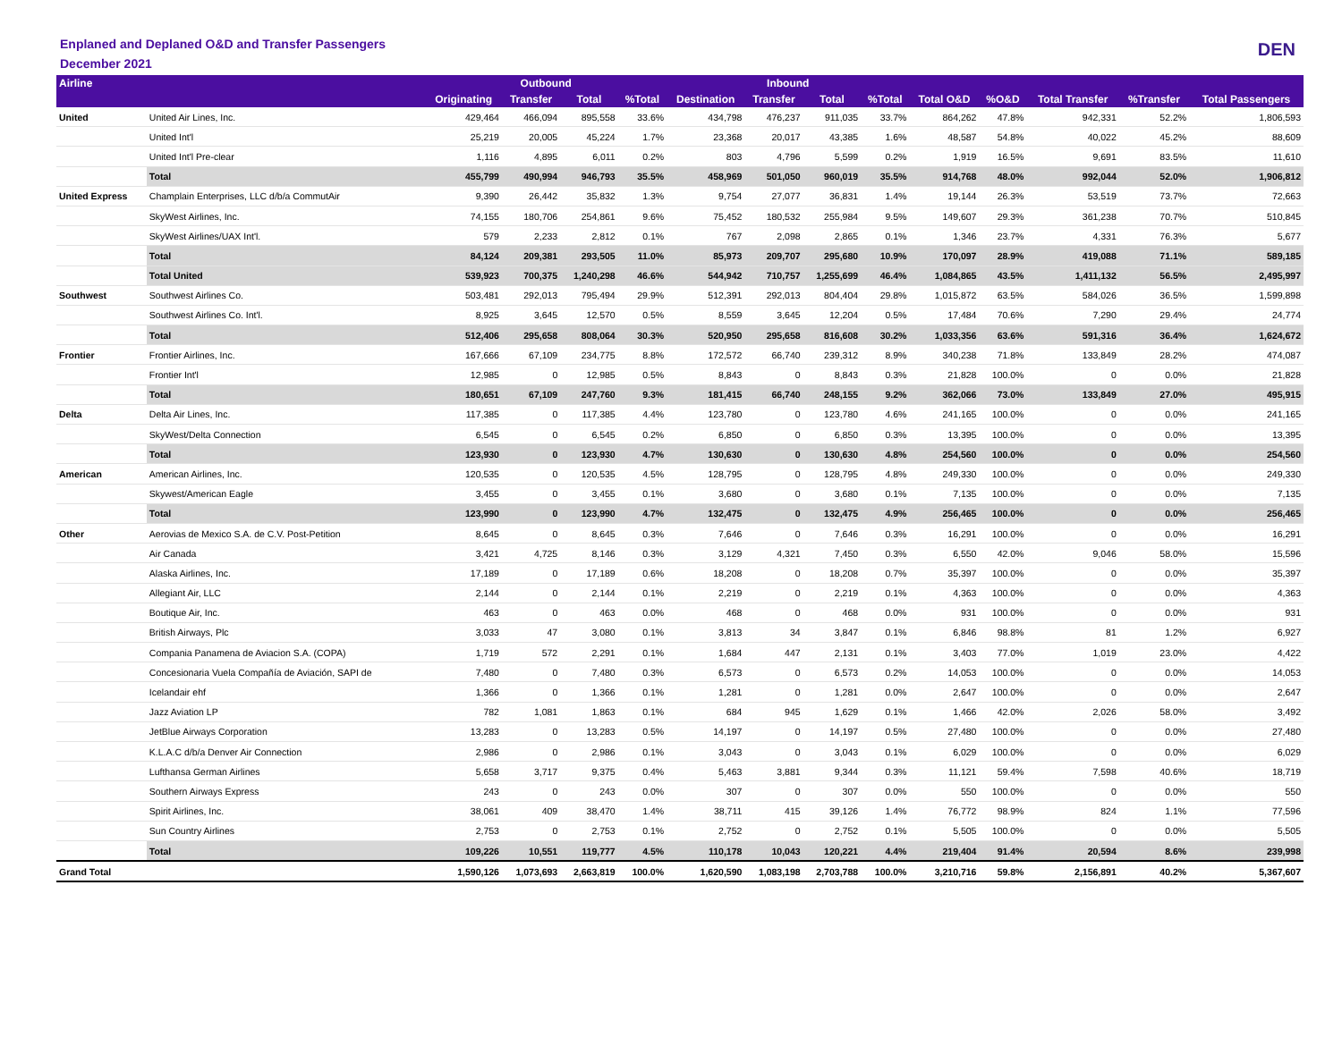Enplaned and Deplaned O&D and Transfer Passengers
December 2021
DEN
| Airline | | Outbound | | | | Inbound | | | | | | | | |
| --- | --- | --- | --- | --- | --- | --- | --- | --- | --- | --- | --- | --- | --- | --- |
| | | Originating | Transfer | Total | %Total | Destination | Transfer | Total | %Total | Total O&D | %O&D | Total Transfer | %Transfer | Total Passengers |
| United | United Air Lines, Inc. | 429,464 | 466,094 | 895,558 | 33.6% | 434,798 | 476,237 | 911,035 | 33.7% | 864,262 | 47.8% | 942,331 | 52.2% | 1,806,593 |
| | United Int'l | 25,219 | 20,005 | 45,224 | 1.7% | 23,368 | 20,017 | 43,385 | 1.6% | 48,587 | 54.8% | 40,022 | 45.2% | 88,609 |
| | United Int'l Pre-clear | 1,116 | 4,895 | 6,011 | 0.2% | 803 | 4,796 | 5,599 | 0.2% | 1,919 | 16.5% | 9,691 | 83.5% | 11,610 |
| | Total | 455,799 | 490,994 | 946,793 | 35.5% | 458,969 | 501,050 | 960,019 | 35.5% | 914,768 | 48.0% | 992,044 | 52.0% | 1,906,812 |
| United Express | Champlain Enterprises, LLC d/b/a CommutAir | 9,390 | 26,442 | 35,832 | 1.3% | 9,754 | 27,077 | 36,831 | 1.4% | 19,144 | 26.3% | 53,519 | 73.7% | 72,663 |
| | SkyWest Airlines, Inc. | 74,155 | 180,706 | 254,861 | 9.6% | 75,452 | 180,532 | 255,984 | 9.5% | 149,607 | 29.3% | 361,238 | 70.7% | 510,845 |
| | SkyWest Airlines/UAX Int'l. | 579 | 2,233 | 2,812 | 0.1% | 767 | 2,098 | 2,865 | 0.1% | 1,346 | 23.7% | 4,331 | 76.3% | 5,677 |
| | Total | 84,124 | 209,381 | 293,505 | 11.0% | 85,973 | 209,707 | 295,680 | 10.9% | 170,097 | 28.9% | 419,088 | 71.1% | 589,185 |
| | Total United | 539,923 | 700,375 | 1,240,298 | 46.6% | 544,942 | 710,757 | 1,255,699 | 46.4% | 1,084,865 | 43.5% | 1,411,132 | 56.5% | 2,495,997 |
| Southwest | Southwest Airlines Co. | 503,481 | 292,013 | 795,494 | 29.9% | 512,391 | 292,013 | 804,404 | 29.8% | 1,015,872 | 63.5% | 584,026 | 36.5% | 1,599,898 |
| | Southwest Airlines Co. Int'l. | 8,925 | 3,645 | 12,570 | 0.5% | 8,559 | 3,645 | 12,204 | 0.5% | 17,484 | 70.6% | 7,290 | 29.4% | 24,774 |
| | Total | 512,406 | 295,658 | 808,064 | 30.3% | 520,950 | 295,658 | 816,608 | 30.2% | 1,033,356 | 63.6% | 591,316 | 36.4% | 1,624,672 |
| Frontier | Frontier Airlines, Inc. | 167,666 | 67,109 | 234,775 | 8.8% | 172,572 | 66,740 | 239,312 | 8.9% | 340,238 | 71.8% | 133,849 | 28.2% | 474,087 |
| | Frontier Int'l | 12,985 | 0 | 12,985 | 0.5% | 8,843 | 0 | 8,843 | 0.3% | 21,828 | 100.0% | 0 | 0.0% | 21,828 |
| | Total | 180,651 | 67,109 | 247,760 | 9.3% | 181,415 | 66,740 | 248,155 | 9.2% | 362,066 | 73.0% | 133,849 | 27.0% | 495,915 |
| Delta | Delta Air Lines, Inc. | 117,385 | 0 | 117,385 | 4.4% | 123,780 | 0 | 123,780 | 4.6% | 241,165 | 100.0% | 0 | 0.0% | 241,165 |
| | SkyWest/Delta Connection | 6,545 | 0 | 6,545 | 0.2% | 6,850 | 0 | 6,850 | 0.3% | 13,395 | 100.0% | 0 | 0.0% | 13,395 |
| | Total | 123,930 | 0 | 123,930 | 4.7% | 130,630 | 0 | 130,630 | 4.8% | 254,560 | 100.0% | 0 | 0.0% | 254,560 |
| American | American Airlines, Inc. | 120,535 | 0 | 120,535 | 4.5% | 128,795 | 0 | 128,795 | 4.8% | 249,330 | 100.0% | 0 | 0.0% | 249,330 |
| | Skywest/American Eagle | 3,455 | 0 | 3,455 | 0.1% | 3,680 | 0 | 3,680 | 0.1% | 7,135 | 100.0% | 0 | 0.0% | 7,135 |
| | Total | 123,990 | 0 | 123,990 | 4.7% | 132,475 | 0 | 132,475 | 4.9% | 256,465 | 100.0% | 0 | 0.0% | 256,465 |
| Other | Aerovias de Mexico S.A. de C.V. Post-Petition | 8,645 | 0 | 8,645 | 0.3% | 7,646 | 0 | 7,646 | 0.3% | 16,291 | 100.0% | 0 | 0.0% | 16,291 |
| | Air Canada | 3,421 | 4,725 | 8,146 | 0.3% | 3,129 | 4,321 | 7,450 | 0.3% | 6,550 | 42.0% | 9,046 | 58.0% | 15,596 |
| | Alaska Airlines, Inc. | 17,189 | 0 | 17,189 | 0.6% | 18,208 | 0 | 18,208 | 0.7% | 35,397 | 100.0% | 0 | 0.0% | 35,397 |
| | Allegiant Air, LLC | 2,144 | 0 | 2,144 | 0.1% | 2,219 | 0 | 2,219 | 0.1% | 4,363 | 100.0% | 0 | 0.0% | 4,363 |
| | Boutique Air, Inc. | 463 | 0 | 463 | 0.0% | 468 | 0 | 468 | 0.0% | 931 | 100.0% | 0 | 0.0% | 931 |
| | British Airways, Plc | 3,033 | 47 | 3,080 | 0.1% | 3,813 | 34 | 3,847 | 0.1% | 6,846 | 98.8% | 81 | 1.2% | 6,927 |
| | Compania Panamena de Aviacion S.A. (COPA) | 1,719 | 572 | 2,291 | 0.1% | 1,684 | 447 | 2,131 | 0.1% | 3,403 | 77.0% | 1,019 | 23.0% | 4,422 |
| | Concesionaria Vuela Compañía de Aviación, SAPI de | 7,480 | 0 | 7,480 | 0.3% | 6,573 | 0 | 6,573 | 0.2% | 14,053 | 100.0% | 0 | 0.0% | 14,053 |
| | Icelandair ehf | 1,366 | 0 | 1,366 | 0.1% | 1,281 | 0 | 1,281 | 0.0% | 2,647 | 100.0% | 0 | 0.0% | 2,647 |
| | Jazz Aviation LP | 782 | 1,081 | 1,863 | 0.1% | 684 | 945 | 1,629 | 0.1% | 1,466 | 42.0% | 2,026 | 58.0% | 3,492 |
| | JetBlue Airways Corporation | 13,283 | 0 | 13,283 | 0.5% | 14,197 | 0 | 14,197 | 0.5% | 27,480 | 100.0% | 0 | 0.0% | 27,480 |
| | K.L.A.C d/b/a Denver Air Connection | 2,986 | 0 | 2,986 | 0.1% | 3,043 | 0 | 3,043 | 0.1% | 6,029 | 100.0% | 0 | 0.0% | 6,029 |
| | Lufthansa German Airlines | 5,658 | 3,717 | 9,375 | 0.4% | 5,463 | 3,881 | 9,344 | 0.3% | 11,121 | 59.4% | 7,598 | 40.6% | 18,719 |
| | Southern Airways Express | 243 | 0 | 243 | 0.0% | 307 | 0 | 307 | 0.0% | 550 | 100.0% | 0 | 0.0% | 550 |
| | Spirit Airlines, Inc. | 38,061 | 409 | 38,470 | 1.4% | 38,711 | 415 | 39,126 | 1.4% | 76,772 | 98.9% | 824 | 1.1% | 77,596 |
| | Sun Country Airlines | 2,753 | 0 | 2,753 | 0.1% | 2,752 | 0 | 2,752 | 0.1% | 5,505 | 100.0% | 0 | 0.0% | 5,505 |
| | Total | 109,226 | 10,551 | 119,777 | 4.5% | 110,178 | 10,043 | 120,221 | 4.4% | 219,404 | 91.4% | 20,594 | 8.6% | 239,998 |
| Grand Total | | 1,590,126 | 1,073,693 | 2,663,819 | 100.0% | 1,620,590 | 1,083,198 | 2,703,788 | 100.0% | 3,210,716 | 59.8% | 2,156,891 | 40.2% | 5,367,607 |